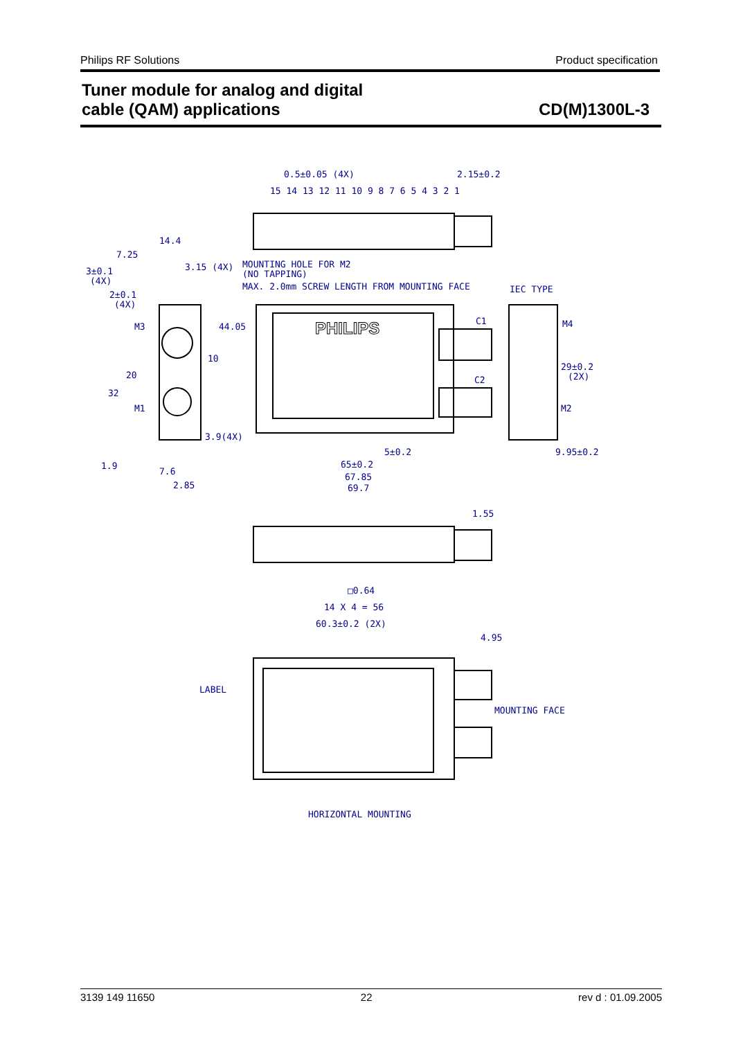Philips RF Solutions Product specification
Tuner module for analog and digital
cable (QAM) applications
CD(M)1300L-3
0.5±0.05 (4X)
2.15±0.2
15 14 13 12 11 10 9 8 7 6 5 4 3 2 1
14.4
7.25
3±0.1
(4X)
3.15 (4X)
MOUNTING HOLE FOR M2
(NO TAPPING)
MAX. 2.0mm SCREW LENGTH FROM MOUNTING FACE
IEC TYPE
2±0.1
(4X)
M3
44.05
PHILIPS
C1
M4
10
20
C2
29±0.2
(2X)
32
M1
M2
3.9(4X)
5±0.2
9.95±0.2
1.9
65±0.2
7.6
67.85
2.85
69.7
1.55
□0.64
14 X 4 = 56
60.3±0.2 (2X)
4.95
LABEL
MOUNTING FACE
HORIZONTAL MOUNTING
3139 149 11650 22 rev d : 01.09.2005